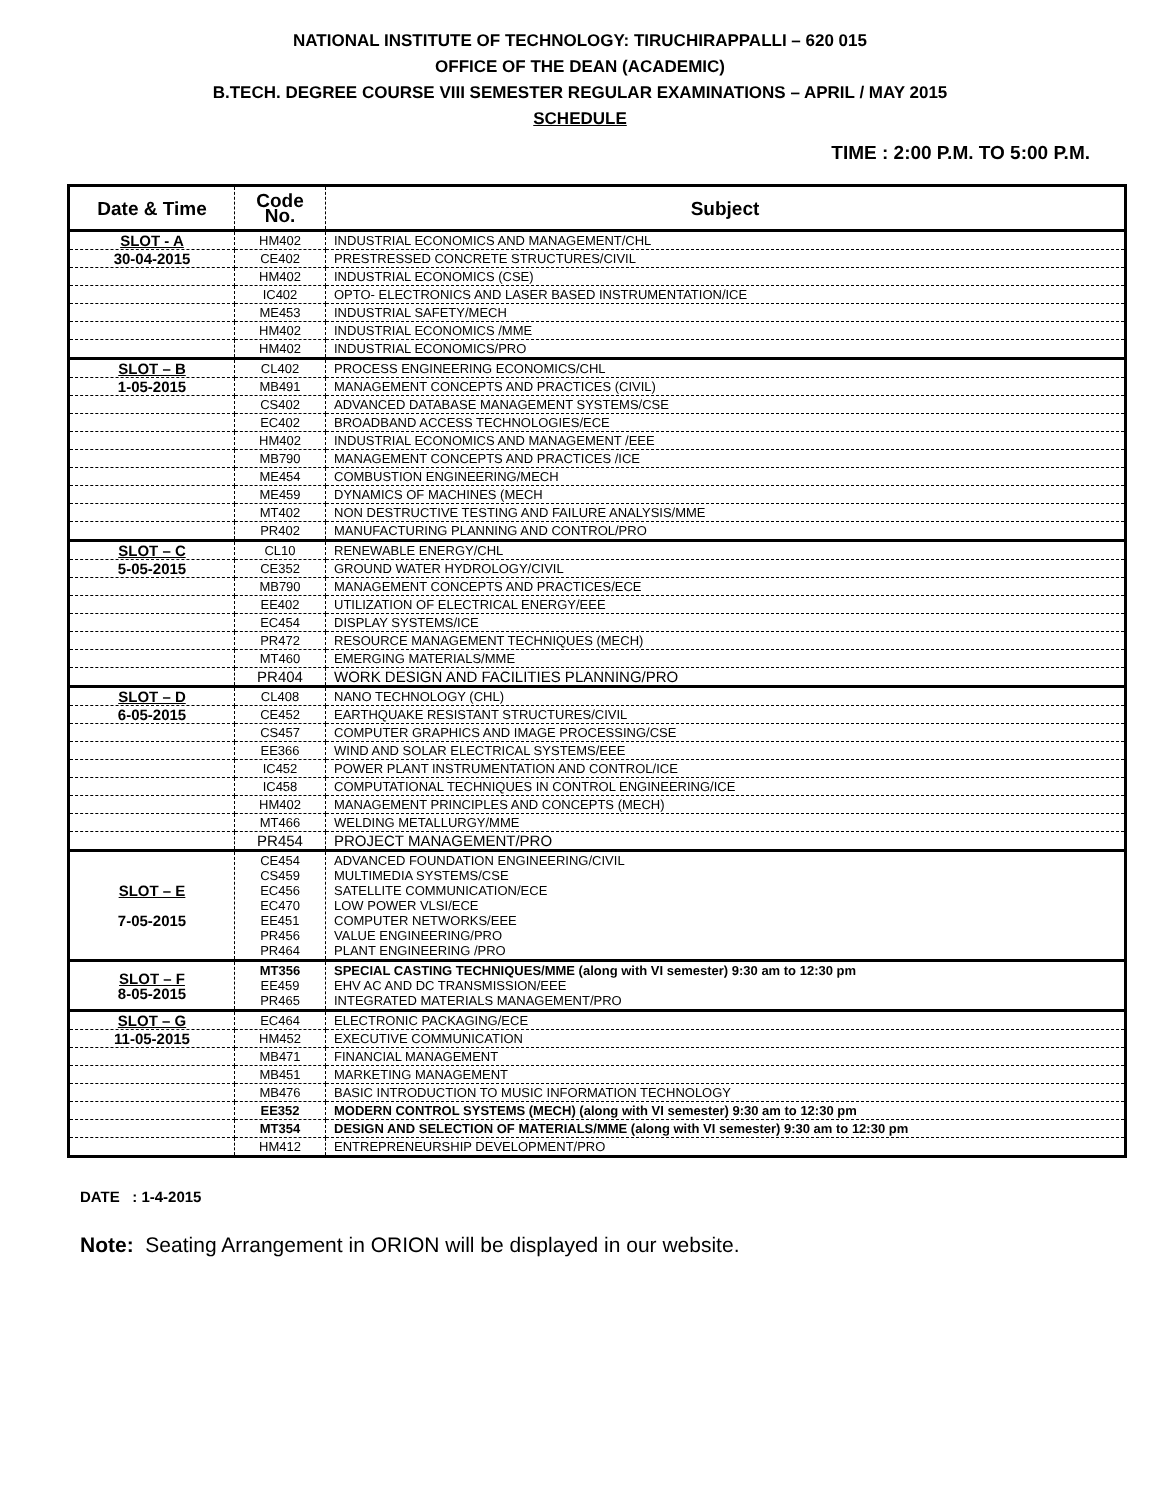NATIONAL INSTITUTE OF TECHNOLOGY: TIRUCHIRAPPALLI – 620 015
OFFICE OF THE DEAN (ACADEMIC)
B.TECH. DEGREE COURSE VIII SEMESTER REGULAR EXAMINATIONS – APRIL / MAY 2015
SCHEDULE
TIME : 2:00 P.M. TO 5:00 P.M.
| Date & Time | Code No. | Subject |
| --- | --- | --- |
| SLOT - A | HM402 | INDUSTRIAL ECONOMICS AND MANAGEMENT/CHL |
| 30-04-2015 | CE402 | PRESTRESSED CONCRETE STRUCTURES/CIVIL |
| | HM402 | INDUSTRIAL ECONOMICS (CSE) |
| | IC402 | OPTO- ELECTRONICS AND LASER BASED INSTRUMENTATION/ICE |
| | ME453 | INDUSTRIAL SAFETY/MECH |
| | HM402 | INDUSTRIAL ECONOMICS /MME |
| | HM402 | INDUSTRIAL ECONOMICS/PRO |
| SLOT – B | CL402 | PROCESS ENGINEERING ECONOMICS/CHL |
| 1-05-2015 | MB491 | MANAGEMENT CONCEPTS AND PRACTICES (CIVIL) |
| | CS402 | ADVANCED DATABASE MANAGEMENT SYSTEMS/CSE |
| | EC402 | BROADBAND ACCESS TECHNOLOGIES/ECE |
| | HM402 | INDUSTRIAL ECONOMICS AND MANAGEMENT /EEE |
| | MB790 | MANAGEMENT CONCEPTS AND PRACTICES /ICE |
| | ME454 | COMBUSTION ENGINEERING/MECH |
| | ME459 | DYNAMICS OF MACHINES (MECH |
| | MT402 | NON DESTRUCTIVE TESTING AND FAILURE ANALYSIS/MME |
| | PR402 | MANUFACTURING PLANNING AND CONTROL/PRO |
| SLOT – C | CL10 | RENEWABLE ENERGY/CHL |
| 5-05-2015 | CE352 | GROUND WATER HYDROLOGY/CIVIL |
| | MB790 | MANAGEMENT CONCEPTS AND PRACTICES/ECE |
| | EE402 | UTILIZATION OF ELECTRICAL ENERGY/EEE |
| | EC454 | DISPLAY SYSTEMS/ICE |
| | PR472 | RESOURCE MANAGEMENT TECHNIQUES (MECH) |
| | MT460 | EMERGING MATERIALS/MME |
| | PR404 | WORK DESIGN AND FACILITIES PLANNING/PRO |
| SLOT – D | CL408 | NANO TECHNOLOGY (CHL) |
| 6-05-2015 | CE452 | EARTHQUAKE RESISTANT STRUCTURES/CIVIL |
| | CS457 | COMPUTER GRAPHICS AND IMAGE PROCESSING/CSE |
| | EE366 | WIND AND SOLAR ELECTRICAL SYSTEMS/EEE |
| | IC452 | POWER PLANT INSTRUMENTATION AND CONTROL/ICE |
| | IC458 | COMPUTATIONAL TECHNIQUES IN CONTROL ENGINEERING/ICE |
| | HM402 | MANAGEMENT PRINCIPLES AND CONCEPTS (MECH) |
| | MT466 | WELDING METALLURGY/MME |
| | PR454 | PROJECT MANAGEMENT/PRO |
| SLOT – E 7-05-2015 | CE454 CS459 EC456 EC470 EE451 PR456 PR464 | ADVANCED FOUNDATION ENGINEERING/CIVIL MULTIMEDIA SYSTEMS/CSE SATELLITE COMMUNICATION/ECE LOW POWER VLSI/ECE COMPUTER NETWORKS/EEE VALUE ENGINEERING/PRO PLANT ENGINEERING /PRO |
| SLOT – F 8-05-2015 | MT356 EE459 PR465 | SPECIAL CASTING TECHNIQUES/MME (along with VI semester) 9:30 am to 12:30 pm EHV AC AND DC TRANSMISSION/EEE INTEGRATED MATERIALS MANAGEMENT/PRO |
| SLOT – G | EC464 | ELECTRONIC PACKAGING/ECE |
| 11-05-2015 | HM452 | EXECUTIVE COMMUNICATION |
| | MB471 | FINANCIAL MANAGEMENT |
| | MB451 | MARKETING MANAGEMENT |
| | MB476 | BASIC INTRODUCTION TO MUSIC INFORMATION TECHNOLOGY |
| | EE352 | MODERN CONTROL SYSTEMS (MECH) (along with VI semester) 9:30 am to 12:30 pm |
| | MT354 | DESIGN AND SELECTION OF MATERIALS/MME (along with VI semester) 9:30 am to 12:30 pm |
| | HM412 | ENTREPRENEURSHIP DEVELOPMENT/PRO |
DATE : 1-4-2015
Note: Seating Arrangement in ORION will be displayed in our website.